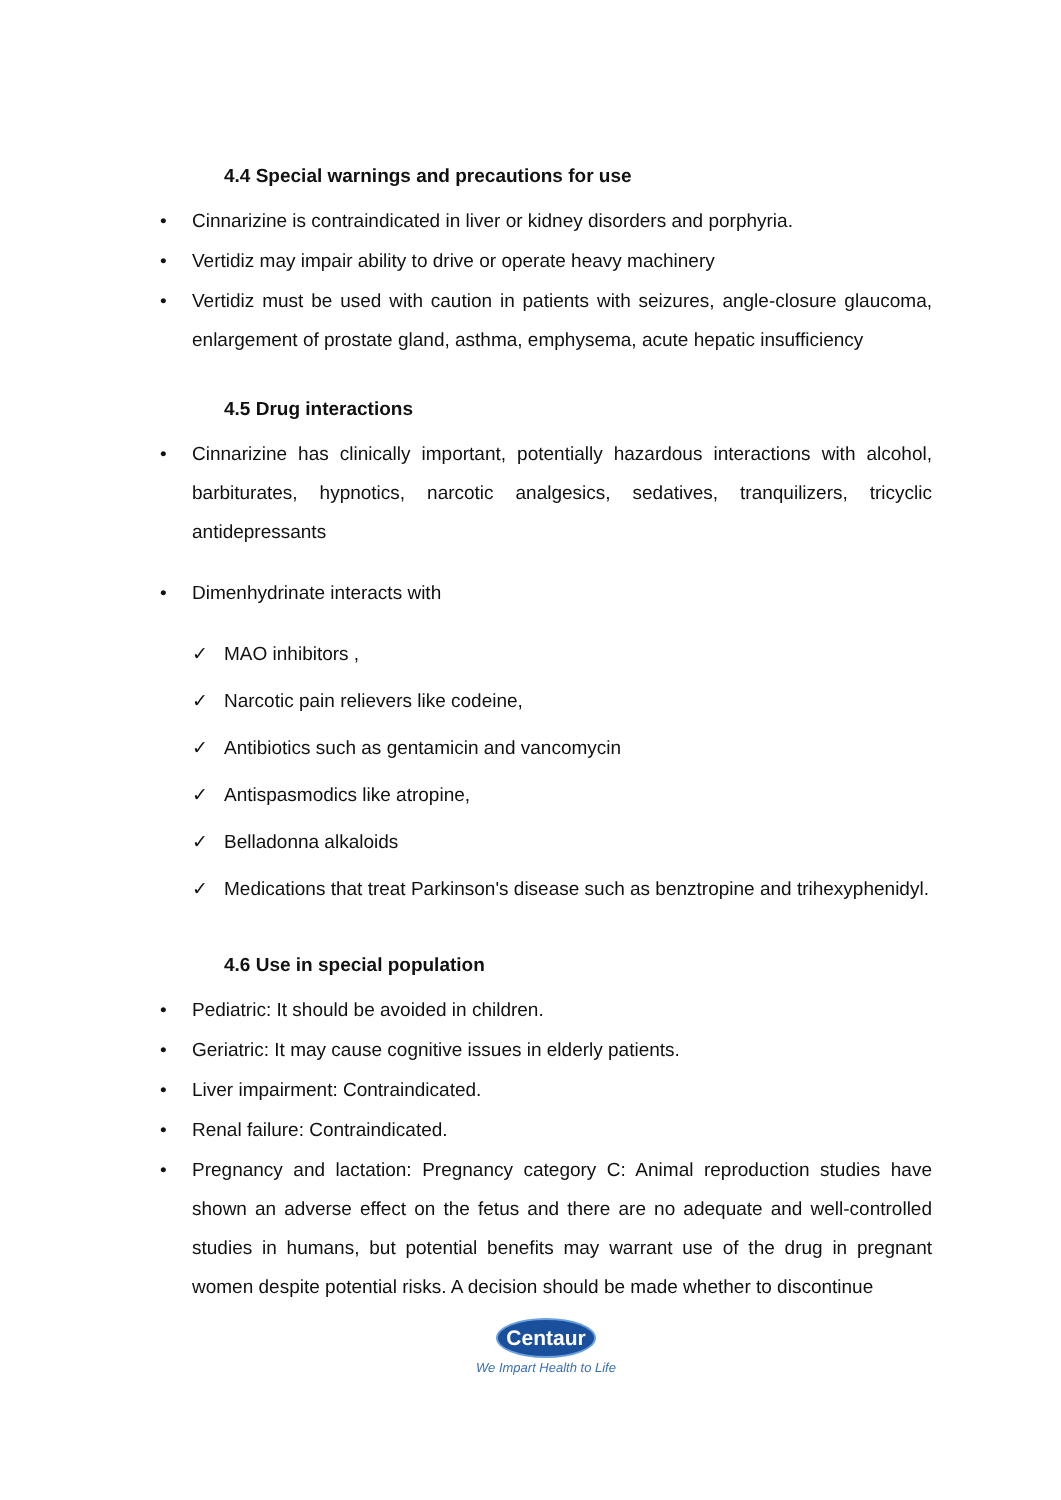4.4 Special warnings and precautions for use
• Cinnarizine is contraindicated in liver or kidney disorders and porphyria.
• Vertidiz may impair ability to drive or operate heavy machinery
• Vertidiz must be used with caution in patients with seizures, angle-closure glaucoma, enlargement of prostate gland, asthma, emphysema, acute hepatic insufficiency
4.5 Drug interactions
• Cinnarizine has clinically important, potentially hazardous interactions with alcohol, barbiturates, hypnotics, narcotic analgesics, sedatives, tranquilizers, tricyclic antidepressants
• Dimenhydrinate interacts with
✓ MAO inhibitors ,
✓ Narcotic pain relievers like codeine,
✓ Antibiotics such as gentamicin and vancomycin
✓ Antispasmodics like atropine,
✓ Belladonna alkaloids
✓ Medications that treat Parkinson's disease such as benztropine and trihexyphenidyl.
4.6 Use in special population
• Pediatric: It should be avoided in children.
• Geriatric: It may cause cognitive issues in elderly patients.
• Liver impairment: Contraindicated.
• Renal failure: Contraindicated.
• Pregnancy and lactation: Pregnancy category C: Animal reproduction studies have shown an adverse effect on the fetus and there are no adequate and well-controlled studies in humans, but potential benefits may warrant use of the drug in pregnant women despite potential risks. A decision should be made whether to discontinue
Centaur
We Impart Health to Life